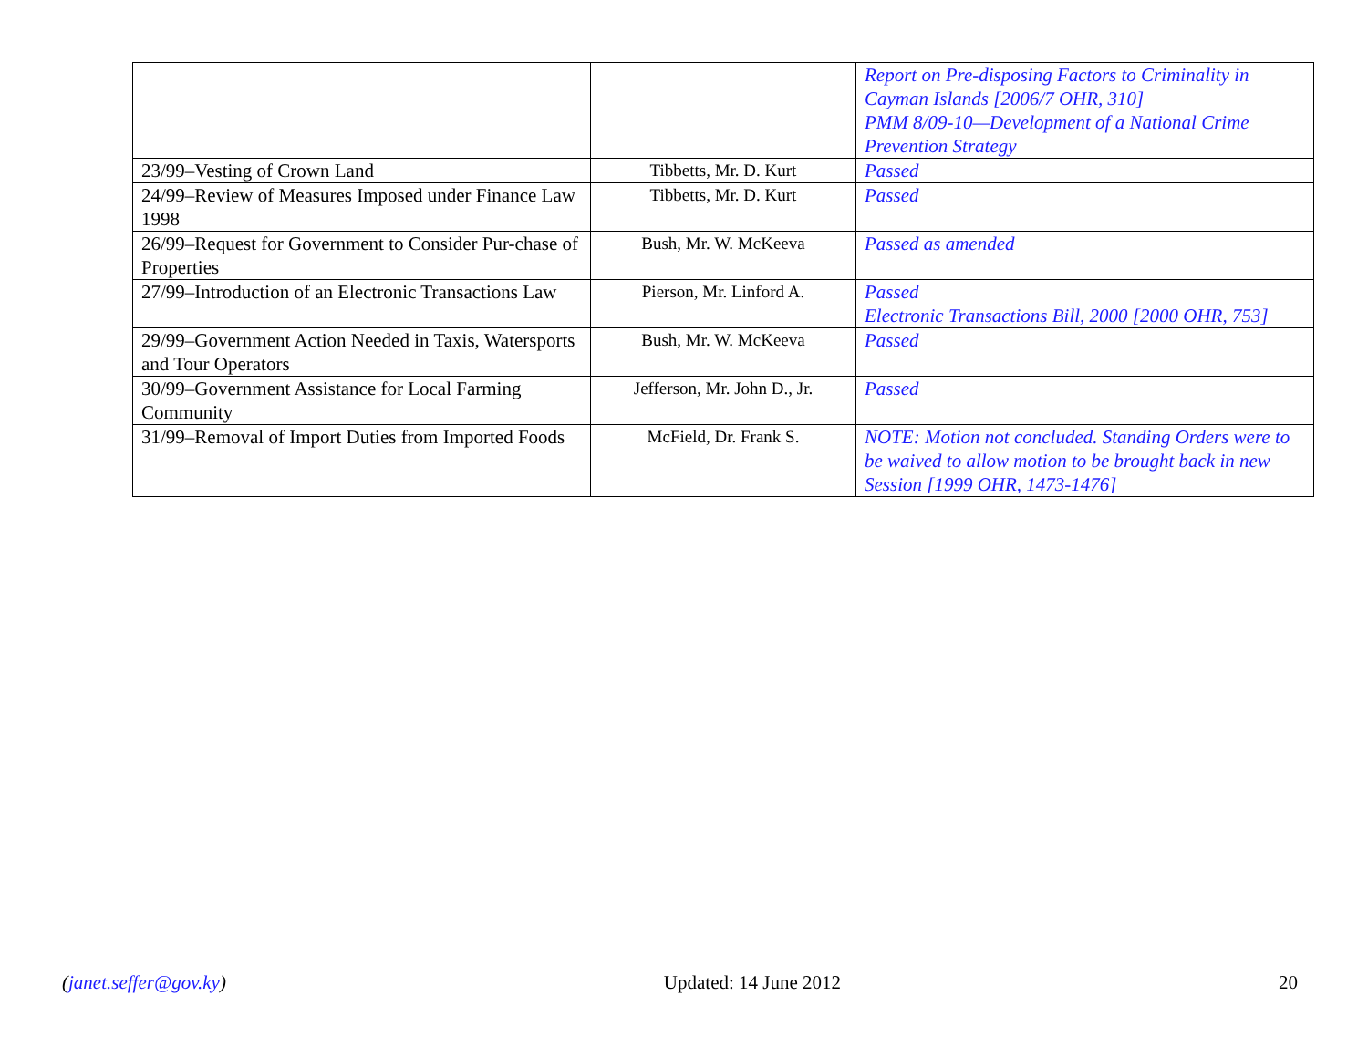| | | Report on Pre-disposing Factors to Criminality in Cayman Islands [2006/7 OHR, 310] PMM 8/09-10—Development of a National Crime Prevention Strategy |
| 23/99–Vesting of Crown Land | Tibbetts, Mr. D. Kurt | Passed |
| 24/99–Review of Measures Imposed under Finance Law 1998 | Tibbetts, Mr. D. Kurt | Passed |
| 26/99–Request for Government to Consider Pur-chase of Properties | Bush, Mr. W. McKeeva | Passed as amended |
| 27/99–Introduction of an Electronic Transactions Law | Pierson, Mr. Linford A. | Passed Electronic Transactions Bill, 2000 [2000 OHR, 753] |
| 29/99–Government Action Needed in Taxis, Watersports and Tour Operators | Bush, Mr. W. McKeeva | Passed |
| 30/99–Government Assistance for Local Farming Community | Jefferson, Mr. John D., Jr. | Passed |
| 31/99–Removal of Import Duties from Imported Foods | McField, Dr. Frank S. | NOTE: Motion not concluded. Standing Orders were to be waived to allow motion to be brought back in new Session [1999 OHR, 1473-1476] |
(janet.seffer@gov.ky) Updated: 14 June 2012 20